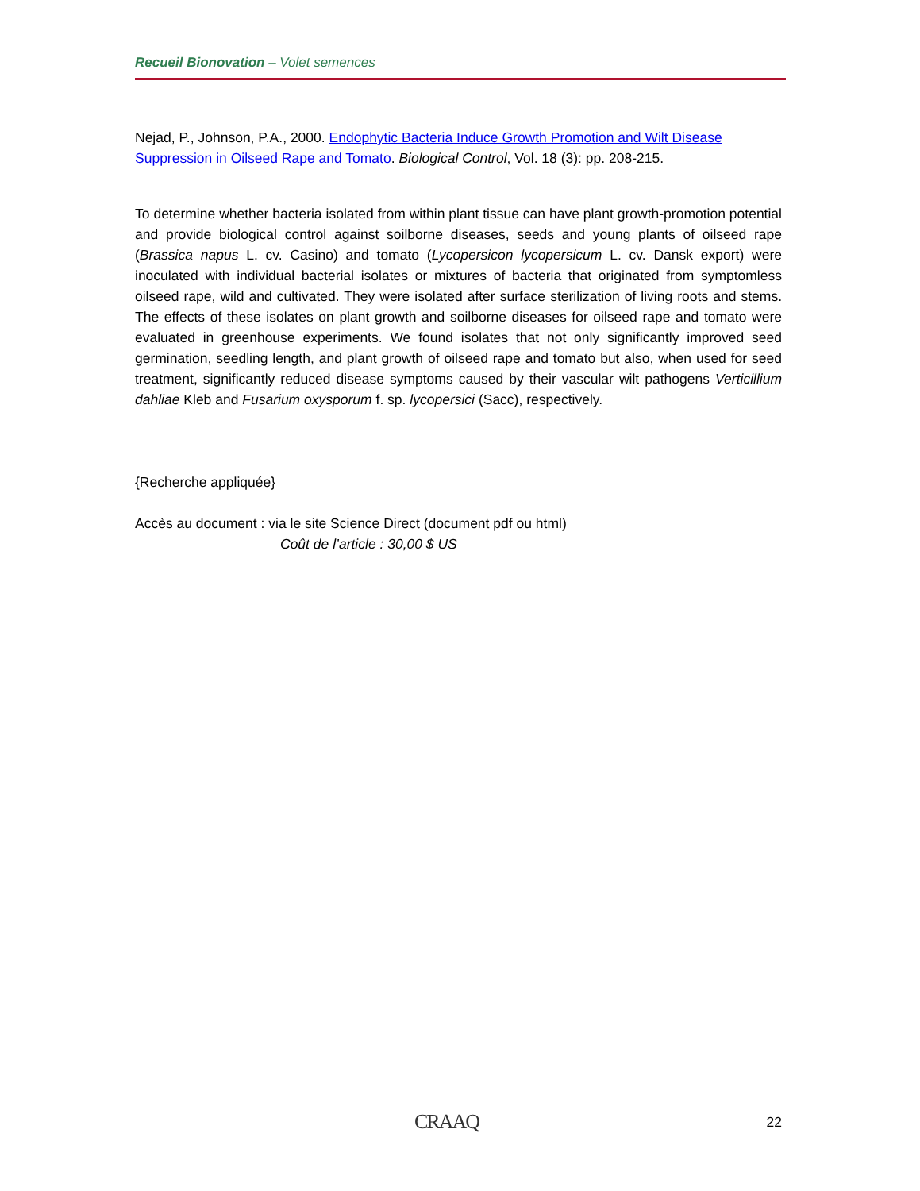Recueil Bionovation – Volet semences
Nejad, P., Johnson, P.A., 2000. Endophytic Bacteria Induce Growth Promotion and Wilt Disease Suppression in Oilseed Rape and Tomato. Biological Control, Vol. 18 (3): pp. 208-215.
To determine whether bacteria isolated from within plant tissue can have plant growth-promotion potential and provide biological control against soilborne diseases, seeds and young plants of oilseed rape (Brassica napus L. cv. Casino) and tomato (Lycopersicon lycopersicum L. cv. Dansk export) were inoculated with individual bacterial isolates or mixtures of bacteria that originated from symptomless oilseed rape, wild and cultivated. They were isolated after surface sterilization of living roots and stems. The effects of these isolates on plant growth and soilborne diseases for oilseed rape and tomato were evaluated in greenhouse experiments. We found isolates that not only significantly improved seed germination, seedling length, and plant growth of oilseed rape and tomato but also, when used for seed treatment, significantly reduced disease symptoms caused by their vascular wilt pathogens Verticillium dahliae Kleb and Fusarium oxysporum f. sp. lycopersici (Sacc), respectively.
{Recherche appliquée}
Accès au document : via le site Science Direct (document pdf ou html)
Coût de l’article : 30,00 $ US
CRAAQ 22